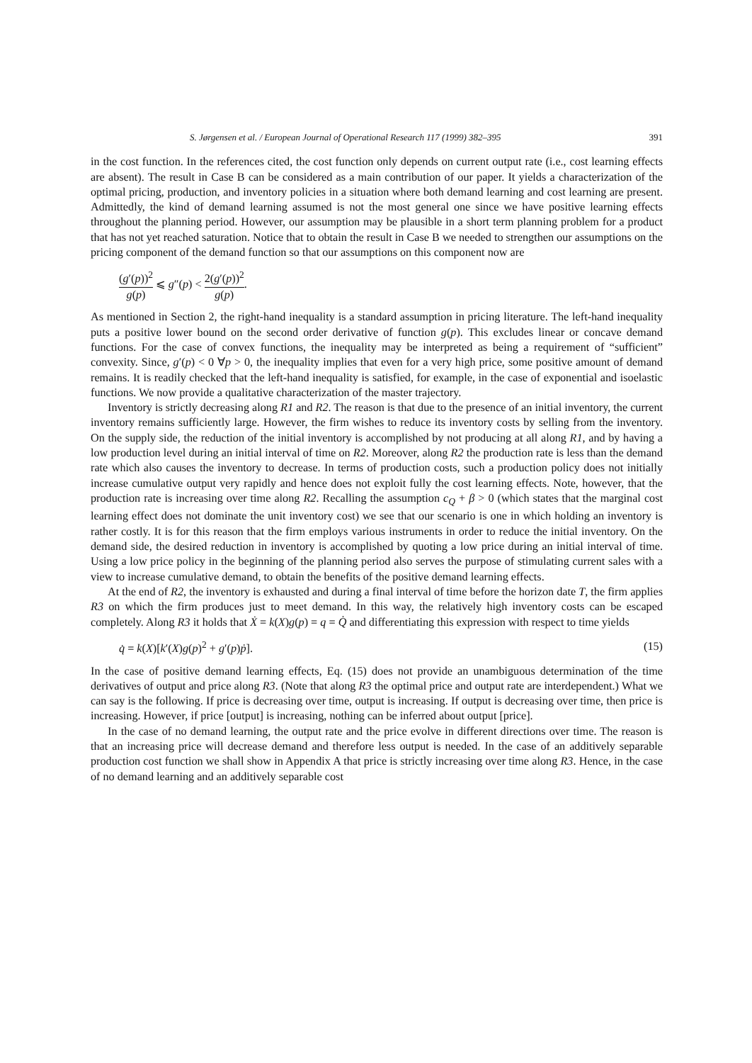S. Jørgensen et al. / European Journal of Operational Research 117 (1999) 382–395 391
in the cost function. In the references cited, the cost function only depends on current output rate (i.e., cost learning effects are absent). The result in Case B can be considered as a main contribution of our paper. It yields a characterization of the optimal pricing, production, and inventory policies in a situation where both demand learning and cost learning are present. Admittedly, the kind of demand learning assumed is not the most general one since we have positive learning effects throughout the planning period. However, our assumption may be plausible in a short term planning problem for a product that has not yet reached saturation. Notice that to obtain the result in Case B we needed to strengthen our assumptions on the pricing component of the demand function so that our assumptions on this component now are
(g′(p))<sup>2</sup> g(p) ⩽ g″(p) < 2(g′(p))<sup>2</sup> g(p).
As mentioned in Section 2, the right-hand inequality is a standard assumption in pricing literature. The left-hand inequality puts a positive lower bound on the second order derivative of function g(p). This excludes linear or concave demand functions. For the case of convex functions, the inequality may be interpreted as being a requirement of “sufficient” convexity. Since, g′(p) < 0 ∀p > 0, the inequality implies that even for a very high price, some positive amount of demand remains. It is readily checked that the left-hand inequality is satisfied, for example, in the case of exponential and isoelastic functions. We now provide a qualitative characterization of the master trajectory.
Inventory is strictly decreasing along R1 and R2. The reason is that due to the presence of an initial inventory, the current inventory remains sufficiently large. However, the firm wishes to reduce its inventory costs by selling from the inventory. On the supply side, the reduction of the initial inventory is accomplished by not producing at all along R1, and by having a low production level during an initial interval of time on R2. Moreover, along R2 the production rate is less than the demand rate which also causes the inventory to decrease. In terms of production costs, such a production policy does not initially increase cumulative output very rapidly and hence does not exploit fully the cost learning effects. Note, however, that the production rate is increasing over time along R2. Recalling the assumption c<sub>Q</sub> + β > 0 (which states that the marginal cost learning effect does not dominate the unit inventory cost) we see that our scenario is one in which holding an inventory is rather costly. It is for this reason that the firm employs various instruments in order to reduce the initial inventory. On the demand side, the desired reduction in inventory is accomplished by quoting a low price during an initial interval of time. Using a low price policy in the beginning of the planning period also serves the purpose of stimulating current sales with a view to increase cumulative demand, to obtain the benefits of the positive demand learning effects.
At the end of R2, the inventory is exhausted and during a final interval of time before the horizon date T, the firm applies R3 on which the firm produces just to meet demand. In this way, the relatively high inventory costs can be escaped completely. Along R3 it holds that Ẋ = k(X)g(p) = q = Q̇ and differentiating this expression with respect to time yields
q̇ = k(X)[k′(X)g(p)<sup>2</sup> + g′(p)ṗ]. (15)
In the case of positive demand learning effects, Eq. (15) does not provide an unambiguous determination of the time derivatives of output and price along R3. (Note that along R3 the optimal price and output rate are interdependent.) What we can say is the following. If price is decreasing over time, output is increasing. If output is decreasing over time, then price is increasing. However, if price [output] is increasing, nothing can be inferred about output [price].
In the case of no demand learning, the output rate and the price evolve in different directions over time. The reason is that an increasing price will decrease demand and therefore less output is needed. In the case of an additively separable production cost function we shall show in Appendix A that price is strictly increasing over time along R3. Hence, in the case of no demand learning and an additively separable cost